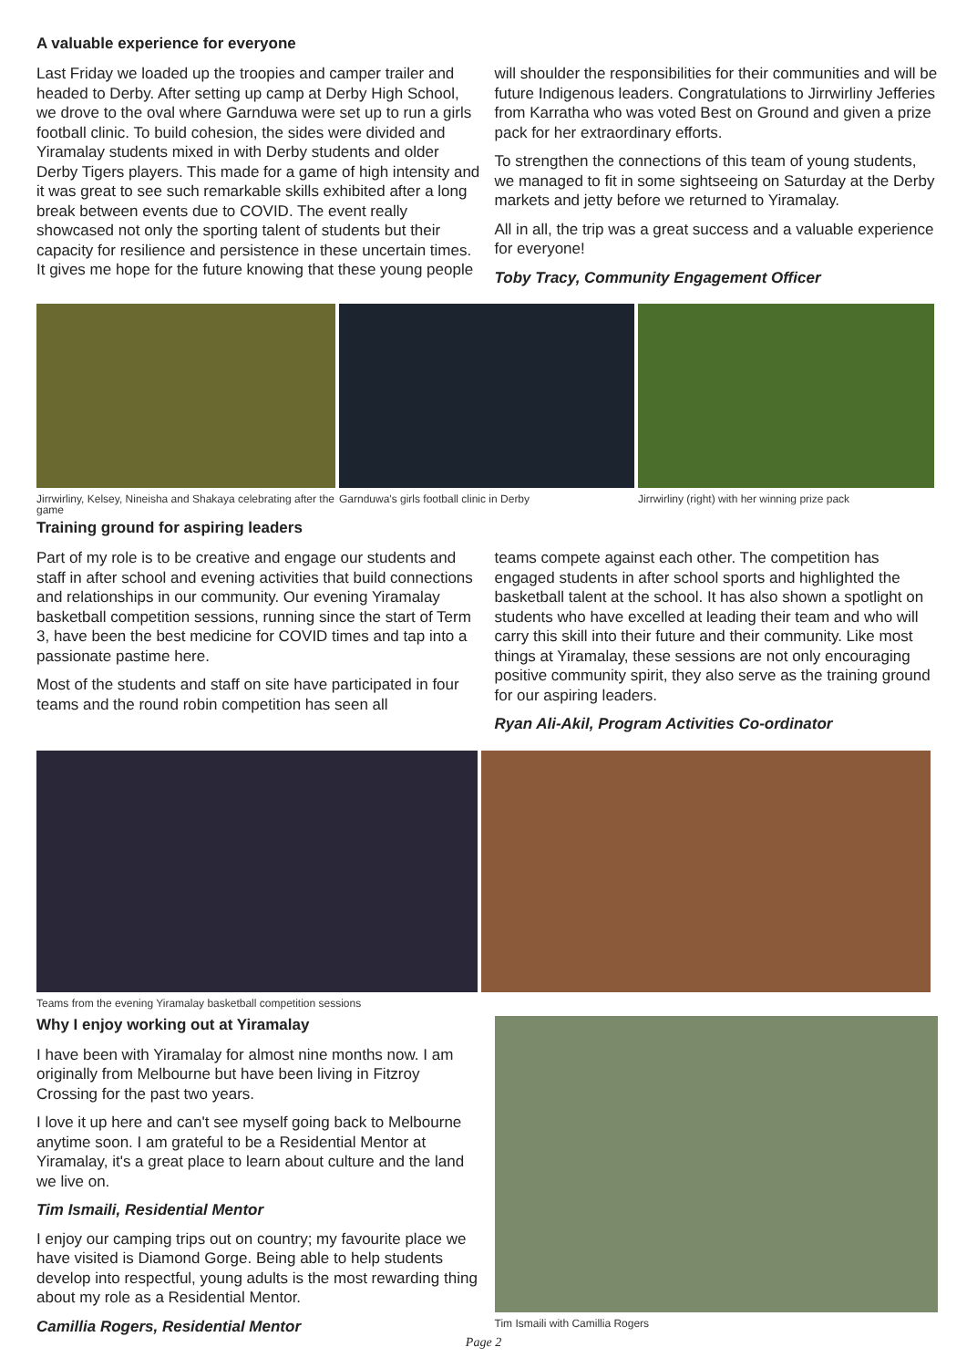A valuable experience for everyone
Last Friday we loaded up the troopies and camper trailer and headed to Derby. After setting up camp at Derby High School, we drove to the oval where Garnduwa were set up to run a girls football clinic. To build cohesion, the sides were divided and Yiramalay students mixed in with Derby students and older Derby Tigers players. This made for a game of high intensity and it was great to see such remarkable skills exhibited after a long break between events due to COVID. The event really showcased not only the sporting talent of students but their capacity for resilience and persistence in these uncertain times. It gives me hope for the future knowing that these young people
will shoulder the responsibilities for their communities and will be future Indigenous leaders. Congratulations to Jirrwirliny Jefferies from Karratha who was voted Best on Ground and given a prize pack for her extraordinary efforts.
To strengthen the connections of this team of young students, we managed to fit in some sightseeing on Saturday at the Derby markets and jetty before we returned to Yiramalay.
All in all, the trip was a great success and a valuable experience for everyone!
Toby Tracy, Community Engagement Officer
Jirrwirliny, Kelsey, Nineisha and Shakaya celebrating after the game
Garnduwa's girls football clinic in Derby
Jirrwirliny (right) with her winning prize pack
Training ground for aspiring leaders
Part of my role is to be creative and engage our students and staff in after school and evening activities that build connections and relationships in our community. Our evening Yiramalay basketball competition sessions, running since the start of Term 3, have been the best medicine for COVID times and tap into a passionate pastime here.
Most of the students and staff on site have participated in four teams and the round robin competition has seen all
teams compete against each other. The competition has engaged students in after school sports and highlighted the basketball talent at the school. It has also shown a spotlight on students who have excelled at leading their team and who will carry this skill into their future and their community. Like most things at Yiramalay, these sessions are not only encouraging positive community spirit, they also serve as the training ground for our aspiring leaders.
Ryan Ali-Akil, Program Activities Co-ordinator
Teams from the evening Yiramalay basketball competition sessions
Why I enjoy working out at Yiramalay
I have been with Yiramalay for almost nine months now. I am originally from Melbourne but have been living in Fitzroy Crossing for the past two years.
I love it up here and can't see myself going back to Melbourne anytime soon. I am grateful to be a Residential Mentor at Yiramalay, it's a great place to learn about culture and the land we live on.
Tim Ismaili, Residential Mentor
I enjoy our camping trips out on country; my favourite place we have visited is Diamond Gorge. Being able to help students develop into respectful, young adults is the most rewarding thing about my role as a Residential Mentor.
Camillia Rogers, Residential Mentor
Tim Ismaili with Camillia Rogers
Page 2